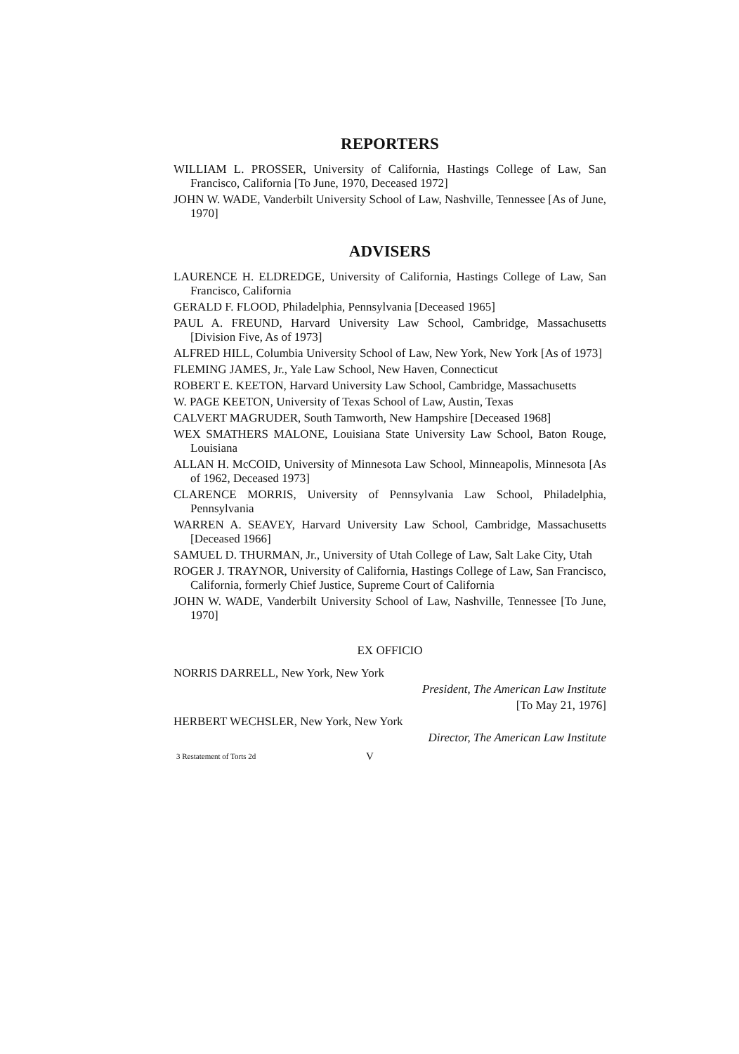REPORTERS
WILLIAM L. PROSSER, University of California, Hastings College of Law, San Francisco, California [To June, 1970, Deceased 1972]
JOHN W. WADE, Vanderbilt University School of Law, Nashville, Tennessee [As of June, 1970]
ADVISERS
LAURENCE H. ELDREDGE, University of California, Hastings College of Law, San Francisco, California
GERALD F. FLOOD, Philadelphia, Pennsylvania [Deceased 1965]
PAUL A. FREUND, Harvard University Law School, Cambridge, Massachusetts [Division Five, As of 1973]
ALFRED HILL, Columbia University School of Law, New York, New York [As of 1973]
FLEMING JAMES, Jr., Yale Law School, New Haven, Connecticut
ROBERT E. KEETON, Harvard University Law School, Cambridge, Massachusetts
W. PAGE KEETON, University of Texas School of Law, Austin, Texas
CALVERT MAGRUDER, South Tamworth, New Hampshire [Deceased 1968]
WEX SMATHERS MALONE, Louisiana State University Law School, Baton Rouge, Louisiana
ALLAN H. McCOID, University of Minnesota Law School, Minneapolis, Minnesota [As of 1962, Deceased 1973]
CLARENCE MORRIS, University of Pennsylvania Law School, Philadelphia, Pennsylvania
WARREN A. SEAVEY, Harvard University Law School, Cambridge, Massachusetts [Deceased 1966]
SAMUEL D. THURMAN, Jr., University of Utah College of Law, Salt Lake City, Utah
ROGER J. TRAYNOR, University of California, Hastings College of Law, San Francisco, California, formerly Chief Justice, Supreme Court of California
JOHN W. WADE, Vanderbilt University School of Law, Nashville, Tennessee [To June, 1970]
EX OFFICIO
NORRIS DARRELL, New York, New York
President, The American Law Institute
[To May 21, 1976]
HERBERT WECHSLER, New York, New York
Director, The American Law Institute
3 Restatement of Torts 2d V